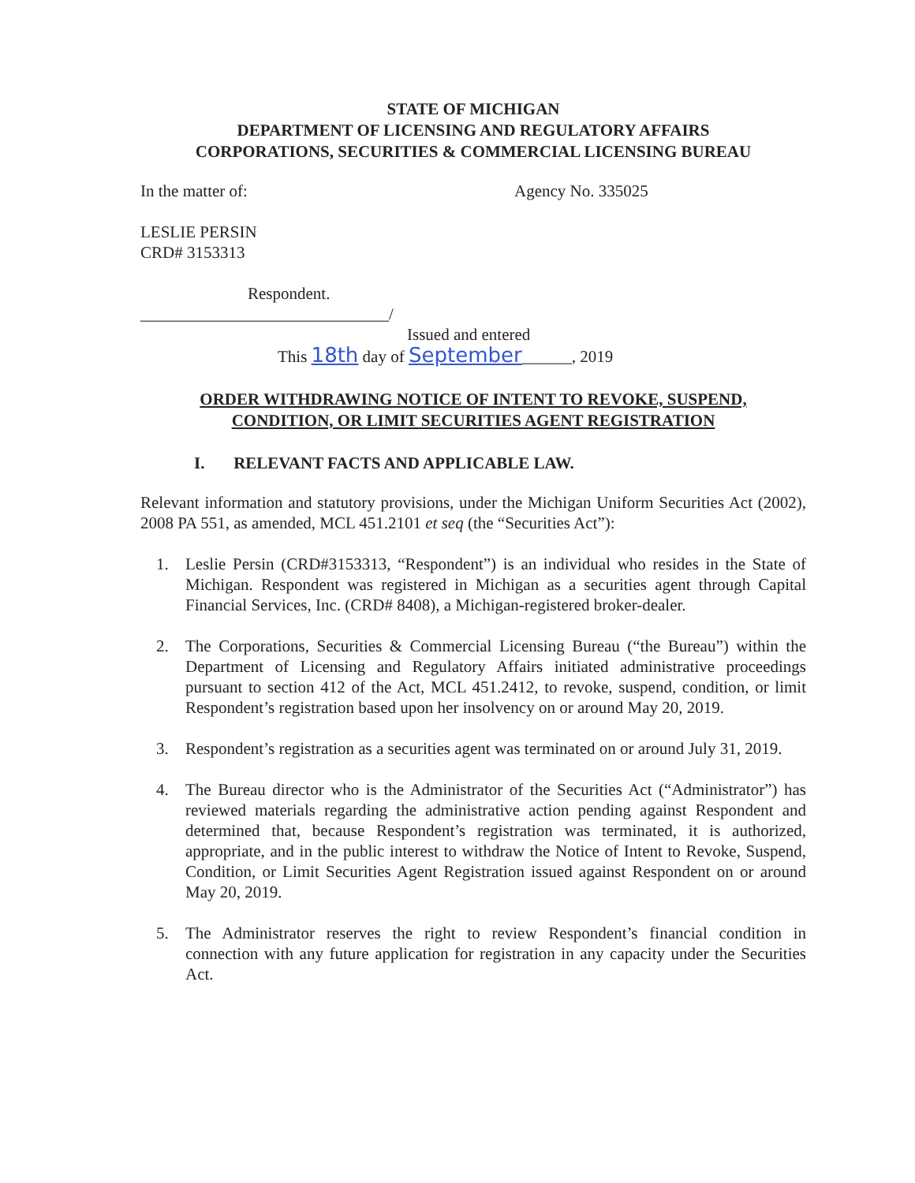STATE OF MICHIGAN
DEPARTMENT OF LICENSING AND REGULATORY AFFAIRS
CORPORATIONS, SECURITIES & COMMERCIAL LICENSING BUREAU
In the matter of: Agency No. 335025
LESLIE PERSIN
CRD# 3153313
Respondent.
______________________________/
Issued and entered
This 18th day of September______, 2019
ORDER WITHDRAWING NOTICE OF INTENT TO REVOKE, SUSPEND,
CONDITION, OR LIMIT SECURITIES AGENT REGISTRATION
I. RELEVANT FACTS AND APPLICABLE LAW.
Relevant information and statutory provisions, under the Michigan Uniform Securities Act (2002), 2008 PA 551, as amended, MCL 451.2101 et seq (the “Securities Act”):
1. Leslie Persin (CRD#3153313, “Respondent”) is an individual who resides in the State of Michigan. Respondent was registered in Michigan as a securities agent through Capital Financial Services, Inc. (CRD# 8408), a Michigan-registered broker-dealer.
2. The Corporations, Securities & Commercial Licensing Bureau (“the Bureau”) within the Department of Licensing and Regulatory Affairs initiated administrative proceedings pursuant to section 412 of the Act, MCL 451.2412, to revoke, suspend, condition, or limit Respondent’s registration based upon her insolvency on or around May 20, 2019.
3. Respondent’s registration as a securities agent was terminated on or around July 31, 2019.
4. The Bureau director who is the Administrator of the Securities Act (“Administrator”) has reviewed materials regarding the administrative action pending against Respondent and determined that, because Respondent’s registration was terminated, it is authorized, appropriate, and in the public interest to withdraw the Notice of Intent to Revoke, Suspend, Condition, or Limit Securities Agent Registration issued against Respondent on or around May 20, 2019.
5. The Administrator reserves the right to review Respondent’s financial condition in connection with any future application for registration in any capacity under the Securities Act.